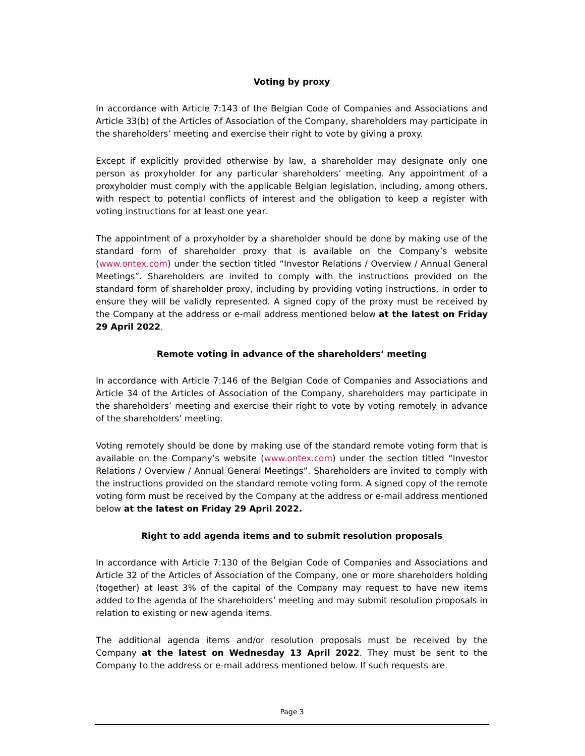Voting by proxy
In accordance with Article 7:143 of the Belgian Code of Companies and Associations and Article 33(b) of the Articles of Association of the Company, shareholders may participate in the shareholders’ meeting and exercise their right to vote by giving a proxy.
Except if explicitly provided otherwise by law, a shareholder may designate only one person as proxyholder for any particular shareholders’ meeting. Any appointment of a proxyholder must comply with the applicable Belgian legislation, including, among others, with respect to potential conflicts of interest and the obligation to keep a register with voting instructions for at least one year.
The appointment of a proxyholder by a shareholder should be done by making use of the standard form of shareholder proxy that is available on the Company’s website (www.ontex.com) under the section titled “Investor Relations / Overview / Annual General Meetings”. Shareholders are invited to comply with the instructions provided on the standard form of shareholder proxy, including by providing voting instructions, in order to ensure they will be validly represented. A signed copy of the proxy must be received by the Company at the address or e-mail address mentioned below at the latest on Friday 29 April 2022.
Remote voting in advance of the shareholders’ meeting
In accordance with Article 7:146 of the Belgian Code of Companies and Associations and Article 34 of the Articles of Association of the Company, shareholders may participate in the shareholders’ meeting and exercise their right to vote by voting remotely in advance of the shareholders’ meeting.
Voting remotely should be done by making use of the standard remote voting form that is available on the Company’s website (www.ontex.com) under the section titled “Investor Relations / Overview / Annual General Meetings”. Shareholders are invited to comply with the instructions provided on the standard remote voting form. A signed copy of the remote voting form must be received by the Company at the address or e-mail address mentioned below at the latest on Friday 29 April 2022.
Right to add agenda items and to submit resolution proposals
In accordance with Article 7:130 of the Belgian Code of Companies and Associations and Article 32 of the Articles of Association of the Company, one or more shareholders holding (together) at least 3% of the capital of the Company may request to have new items added to the agenda of the shareholders’ meeting and may submit resolution proposals in relation to existing or new agenda items.
The additional agenda items and/or resolution proposals must be received by the Company at the latest on Wednesday 13 April 2022. They must be sent to the Company to the address or e-mail address mentioned below. If such requests are
Page 3